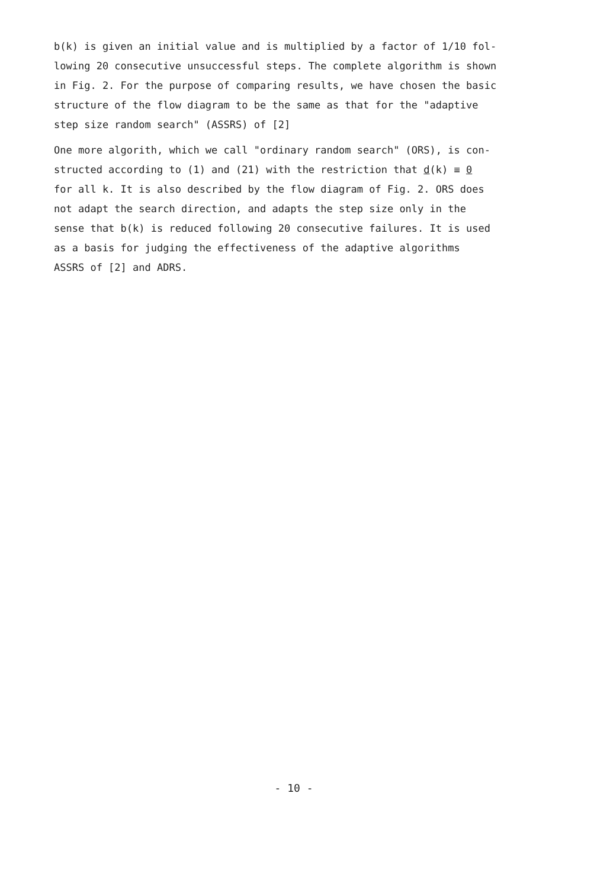b(k) is given an initial value and is multiplied by a factor of 1/10 fol-
lowing 20 consecutive unsuccessful steps. The complete algorithm is shown
in Fig. 2. For the purpose of comparing results, we have chosen the basic
structure of the flow diagram to be the same as that for the "adaptive
step size random search" (ASSRS) of [2]
One more algorith, which we call "ordinary random search" (ORS), is con-
structed according to (1) and (21) with the restriction that d(k) ≡ 0
for all k. It is also described by the flow diagram of Fig. 2. ORS does
not adapt the search direction, and adapts the step size only in the
sense that b(k) is reduced following 20 consecutive failures. It is used
as a basis for judging the effectiveness of the adaptive algorithms
ASSRS of [2] and ADRS.
- 10 -